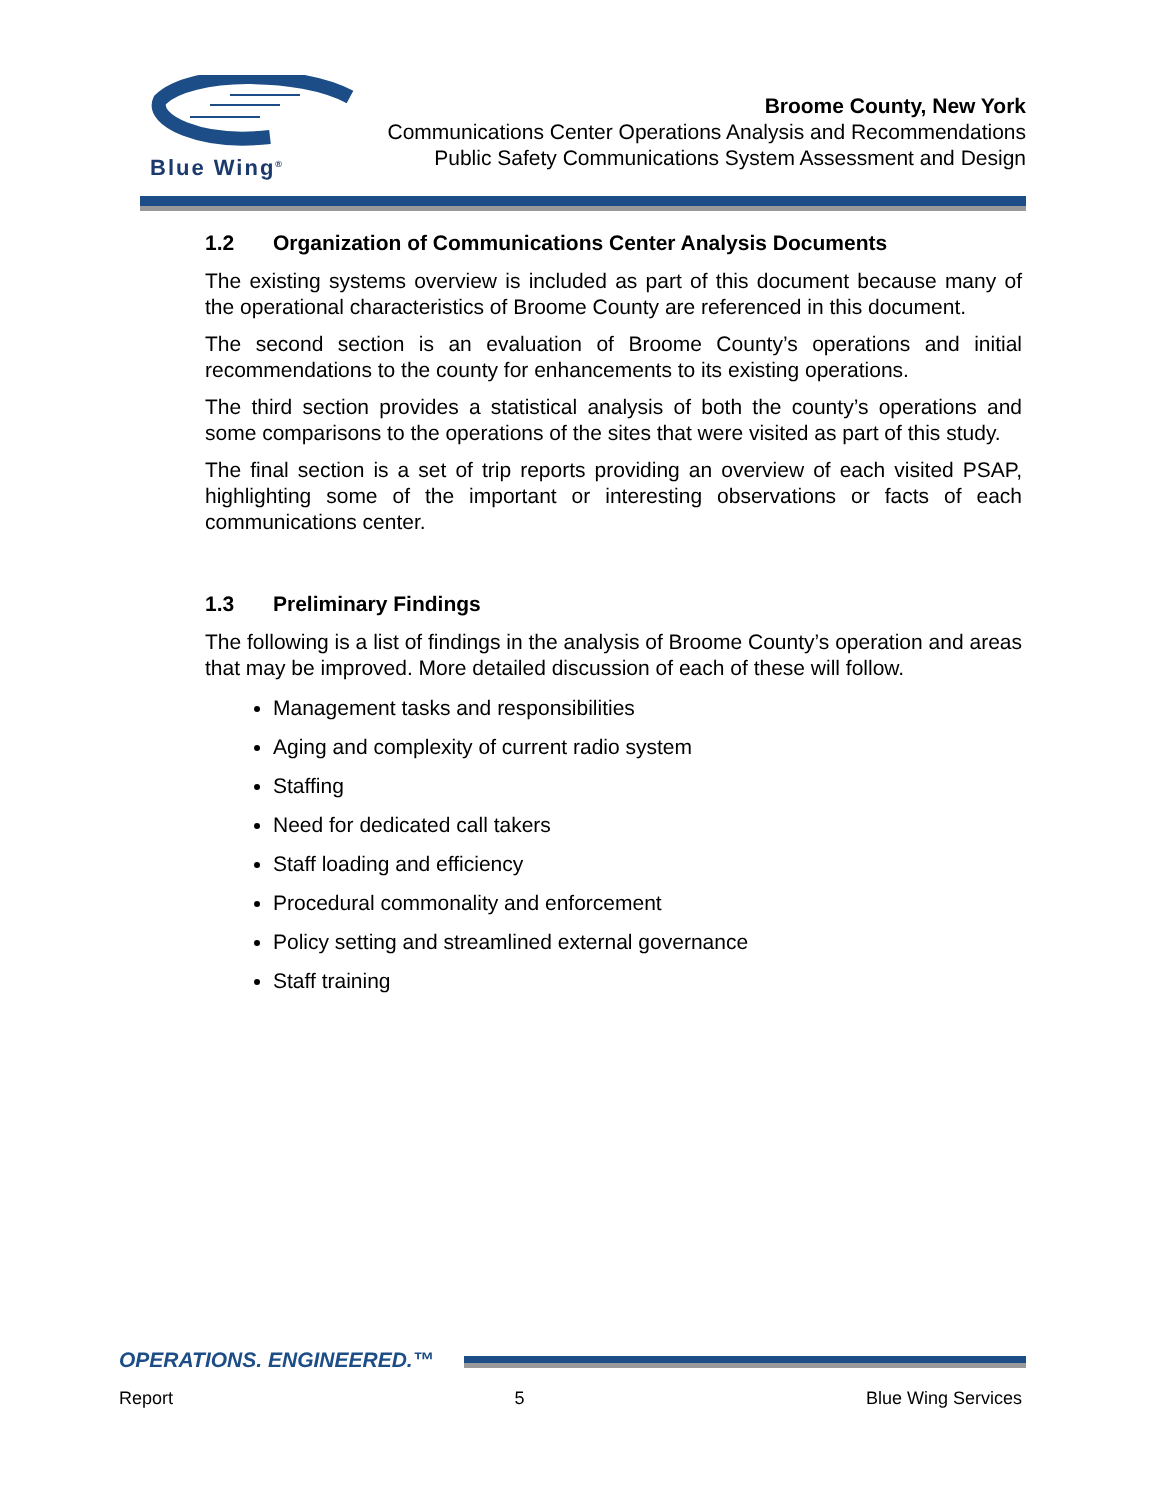Blue Wing<sup>®</sup>
Broome County, New York
Communications Center Operations Analysis and Recommendations
Public Safety Communications System Assessment and Design
1.2 Organization of Communications Center Analysis Documents
The existing systems overview is included as part of this document because many of the operational characteristics of Broome County are referenced in this document.
The second section is an evaluation of Broome County’s operations and initial recommendations to the county for enhancements to its existing operations.
The third section provides a statistical analysis of both the county’s operations and some comparisons to the operations of the sites that were visited as part of this study.
The final section is a set of trip reports providing an overview of each visited PSAP, highlighting some of the important or interesting observations or facts of each communications center.
1.3 Preliminary Findings
The following is a list of findings in the analysis of Broome County’s operation and areas that may be improved. More detailed discussion of each of these will follow.
Management tasks and responsibilities
Aging and complexity of current radio system
Staffing
Need for dedicated call takers
Staff loading and efficiency
Procedural commonality and enforcement
Policy setting and streamlined external governance
Staff training
OPERATIONS. ENGINEERED.™
Report 5 Blue Wing Services